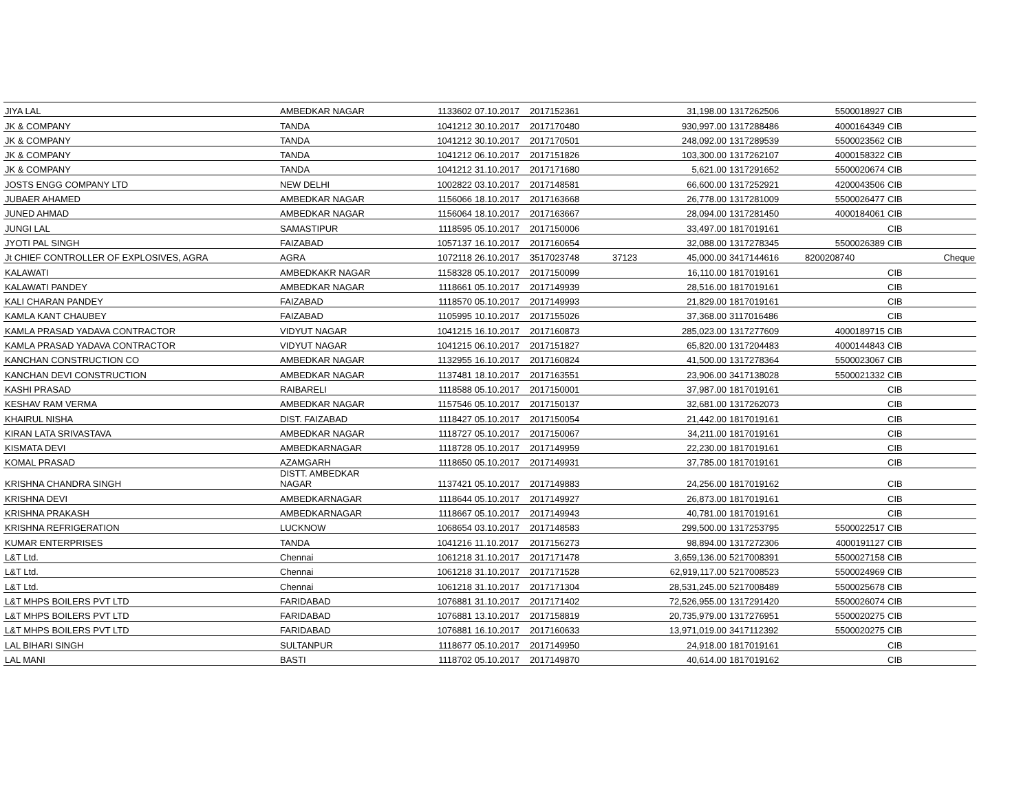| JIYA LAL | AMBEDKAR NAGAR | 1133602 | 07.10.2017 | 2017152361 | | 31,198.00 | 1317262506 | 5500018927 | CIB |
| JK & COMPANY | TANDA | 1041212 | 30.10.2017 | 2017170480 | | 930,997.00 | 1317288486 | 4000164349 | CIB |
| JK & COMPANY | TANDA | 1041212 | 30.10.2017 | 2017170501 | | 248,092.00 | 1317289539 | 5500023562 | CIB |
| JK & COMPANY | TANDA | 1041212 | 06.10.2017 | 2017151826 | | 103,300.00 | 1317262107 | 4000158322 | CIB |
| JK & COMPANY | TANDA | 1041212 | 31.10.2017 | 2017171680 | | 5,621.00 | 1317291652 | 5500020674 | CIB |
| JOSTS ENGG COMPANY LTD | NEW DELHI | 1002822 | 03.10.2017 | 2017148581 | | 66,600.00 | 1317252921 | 4200043506 | CIB |
| JUBAER AHAMED | AMBEDKAR NAGAR | 1156066 | 18.10.2017 | 2017163668 | | 26,778.00 | 1317281009 | 5500026477 | CIB |
| JUNED AHMAD | AMBEDKAR NAGAR | 1156064 | 18.10.2017 | 2017163667 | | 28,094.00 | 1317281450 | 4000184061 | CIB |
| JUNGI LAL | SAMASTIPUR | 1118595 | 05.10.2017 | 2017150006 | | 33,497.00 | 1817019161 | | CIB |
| JYOTI PAL SINGH | FAIZABAD | 1057137 | 16.10.2017 | 2017160654 | | 32,088.00 | 1317278345 | 5500026389 | CIB |
| Jt CHIEF CONTROLLER OF EXPLOSIVES, AGRA | AGRA | 1072118 | 26.10.2017 | 3517023748 | 37123 | 45,000.00 | 3417144616 | 8200208740 | Cheque |
| KALAWATI | AMBEDKAKR NAGAR | 1158328 | 05.10.2017 | 2017150099 | | 16,110.00 | 1817019161 | | CIB |
| KALAWATI PANDEY | AMBEDKAR NAGAR | 1118661 | 05.10.2017 | 2017149939 | | 28,516.00 | 1817019161 | | CIB |
| KALI CHARAN PANDEY | FAIZABAD | 1118570 | 05.10.2017 | 2017149993 | | 21,829.00 | 1817019161 | | CIB |
| KAMLA KANT CHAUBEY | FAIZABAD | 1105995 | 10.10.2017 | 2017155026 | | 37,368.00 | 3117016486 | | CIB |
| KAMLA PRASAD YADAVA CONTRACTOR | VIDYUT NAGAR | 1041215 | 16.10.2017 | 2017160873 | | 285,023.00 | 1317277609 | 4000189715 | CIB |
| KAMLA PRASAD YADAVA CONTRACTOR | VIDYUT NAGAR | 1041215 | 06.10.2017 | 2017151827 | | 65,820.00 | 1317204483 | 4000144843 | CIB |
| KANCHAN CONSTRUCTION CO | AMBEDKAR NAGAR | 1132955 | 16.10.2017 | 2017160824 | | 41,500.00 | 1317278364 | 5500023067 | CIB |
| KANCHAN DEVI CONSTRUCTION | AMBEDKAR NAGAR | 1137481 | 18.10.2017 | 2017163551 | | 23,906.00 | 3417138028 | 5500021332 | CIB |
| KASHI PRASAD | RAIBARELI | 1118588 | 05.10.2017 | 2017150001 | | 37,987.00 | 1817019161 | | CIB |
| KESHAV RAM VERMA | AMBEDKAR NAGAR | 1157546 | 05.10.2017 | 2017150137 | | 32,681.00 | 1317262073 | | CIB |
| KHAIRUL NISHA | DIST. FAIZABAD | 1118427 | 05.10.2017 | 2017150054 | | 21,442.00 | 1817019161 | | CIB |
| KIRAN LATA SRIVASTAVA | AMBEDKAR NAGAR | 1118727 | 05.10.2017 | 2017150067 | | 34,211.00 | 1817019161 | | CIB |
| KISMATA DEVI | AMBEDKARNAGAR | 1118728 | 05.10.2017 | 2017149959 | | 22,230.00 | 1817019161 | | CIB |
| KOMAL PRASAD | AZAMGARH | 1118650 | 05.10.2017 | 2017149931 | | 37,785.00 | 1817019161 | | CIB |
| KRISHNA CHANDRA SINGH | DISTT. AMBEDKAR NAGAR | 1137421 | 05.10.2017 | 2017149883 | | 24,256.00 | 1817019162 | | CIB |
| KRISHNA DEVI | AMBEDKARNAGAR | 1118644 | 05.10.2017 | 2017149927 | | 26,873.00 | 1817019161 | | CIB |
| KRISHNA PRAKASH | AMBEDKARNAGAR | 1118667 | 05.10.2017 | 2017149943 | | 40,781.00 | 1817019161 | | CIB |
| KRISHNA REFRIGERATION | LUCKNOW | 1068654 | 03.10.2017 | 2017148583 | | 299,500.00 | 1317253795 | 5500022517 | CIB |
| KUMAR ENTERPRISES | TANDA | 1041216 | 11.10.2017 | 2017156273 | | 98,894.00 | 1317272306 | 4000191127 | CIB |
| L&T Ltd. | Chennai | 1061218 | 31.10.2017 | 2017171478 | | 3,659,136.00 | 5217008391 | 5500027158 | CIB |
| L&T Ltd. | Chennai | 1061218 | 31.10.2017 | 2017171528 | | 62,919,117.00 | 5217008523 | 5500024969 | CIB |
| L&T Ltd. | Chennai | 1061218 | 31.10.2017 | 2017171304 | | 28,531,245.00 | 5217008489 | 5500025678 | CIB |
| L&T MHPS BOILERS PVT LTD | FARIDABAD | 1076881 | 31.10.2017 | 2017171402 | | 72,526,955.00 | 1317291420 | 5500026074 | CIB |
| L&T MHPS BOILERS PVT LTD | FARIDABAD | 1076881 | 13.10.2017 | 2017158819 | | 20,735,979.00 | 1317276951 | 5500020275 | CIB |
| L&T MHPS BOILERS PVT LTD | FARIDABAD | 1076881 | 16.10.2017 | 2017160633 | | 13,971,019.00 | 3417112392 | 5500020275 | CIB |
| LAL BIHARI SINGH | SULTANPUR | 1118677 | 05.10.2017 | 2017149950 | | 24,918.00 | 1817019161 | | CIB |
| LAL MANI | BASTI | 1118702 | 05.10.2017 | 2017149870 | | 40,614.00 | 1817019162 | | CIB |